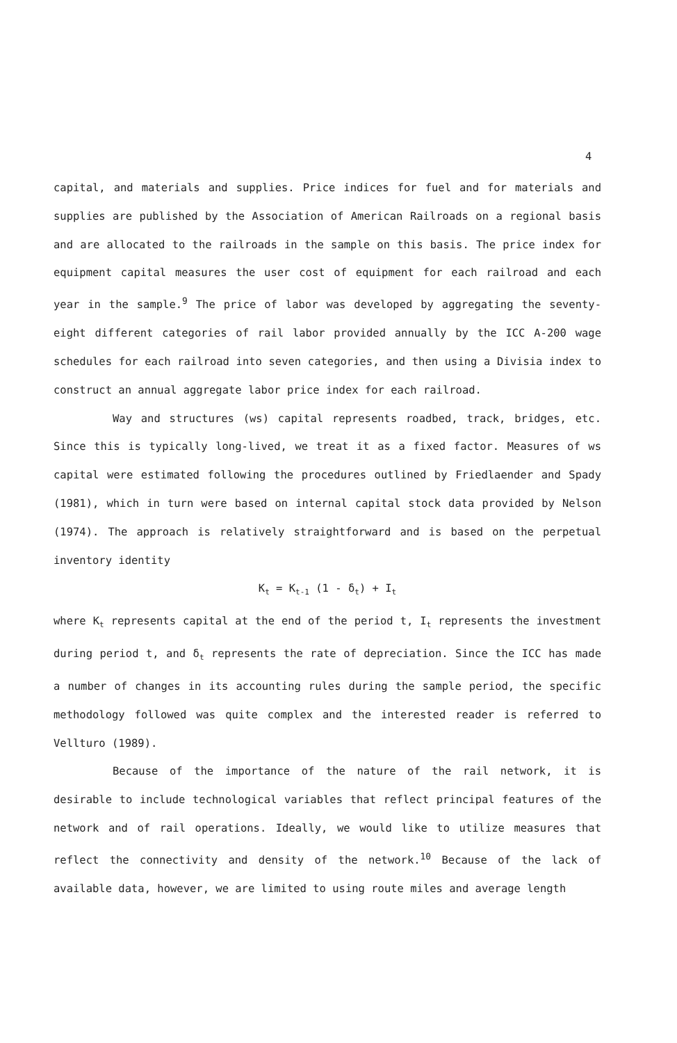4
capital, and materials and supplies. Price indices for fuel and for materials and supplies are published by the Association of American Railroads on a regional basis and are allocated to the railroads in the sample on this basis. The price index for equipment capital measures the user cost of equipment for each railroad and each year in the sample.<sup>9</sup> The price of labor was developed by aggregating the seventy-eight different categories of rail labor provided annually by the ICC A-200 wage schedules for each railroad into seven categories, and then using a Divisia index to construct an annual aggregate labor price index for each railroad.
Way and structures (ws) capital represents roadbed, track, bridges, etc. Since this is typically long-lived, we treat it as a fixed factor. Measures of ws capital were estimated following the procedures outlined by Friedlaender and Spady (1981), which in turn were based on internal capital stock data provided by Nelson (1974). The approach is relatively straightforward and is based on the perpetual inventory identity
K<sub>t</sub> = K<sub>t-1</sub> (1 - δ<sub>t</sub>) + I<sub>t</sub>
where K<sub>t</sub> represents capital at the end of the period t, I<sub>t</sub> represents the investment during period t, and δ<sub>t</sub> represents the rate of depreciation. Since the ICC has made a number of changes in its accounting rules during the sample period, the specific methodology followed was quite complex and the interested reader is referred to Vellturo (1989).
Because of the importance of the nature of the rail network, it is desirable to include technological variables that reflect principal features of the network and of rail operations. Ideally, we would like to utilize measures that reflect the connectivity and density of the network.<sup>10</sup> Because of the lack of available data, however, we are limited to using route miles and average length